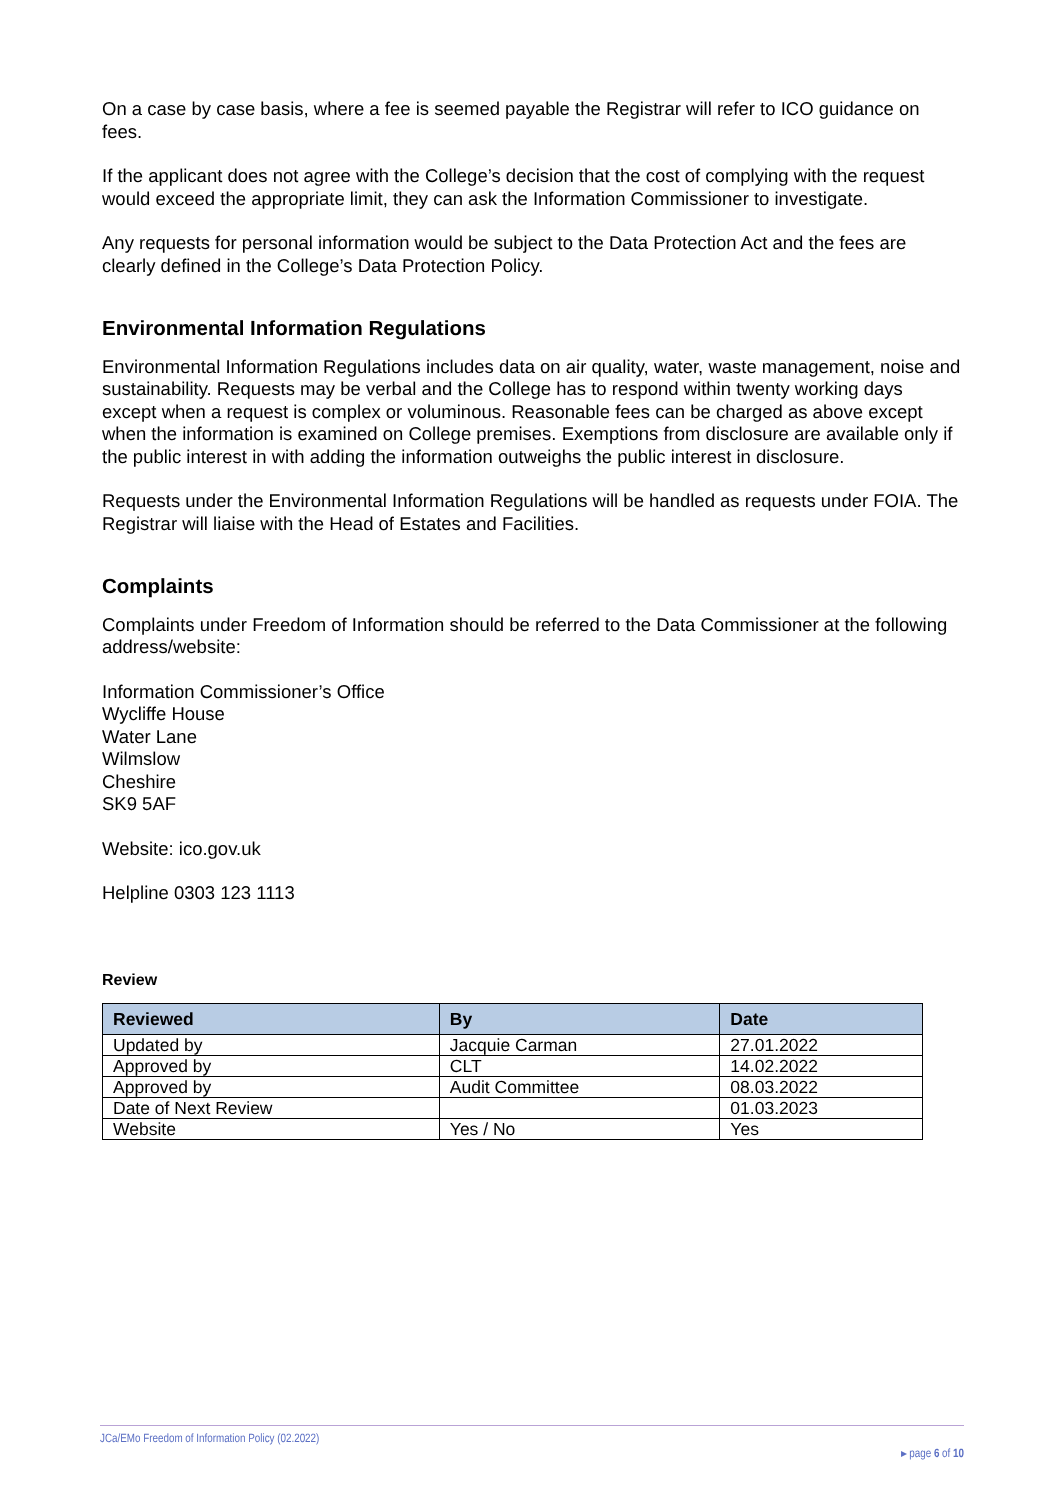On a case by case basis, where a fee is seemed payable the Registrar will refer to ICO guidance on fees.
If the applicant does not agree with the College’s decision that the cost of complying with the request would exceed the appropriate limit, they can ask the Information Commissioner to investigate.
Any requests for personal information would be subject to the Data Protection Act and the fees are clearly defined in the College’s Data Protection Policy.
Environmental Information Regulations
Environmental Information Regulations includes data on air quality, water, waste management, noise and sustainability. Requests may be verbal and the College has to respond within twenty working days except when a request is complex or voluminous. Reasonable fees can be charged as above except when the information is examined on College premises. Exemptions from disclosure are available only if the public interest in with adding the information outweighs the public interest in disclosure.
Requests under the Environmental Information Regulations will be handled as requests under FOIA. The Registrar will liaise with the Head of Estates and Facilities.
Complaints
Complaints under Freedom of Information should be referred to the Data Commissioner at the following address/website:
Information Commissioner’s Office
Wycliffe House
Water Lane
Wilmslow
Cheshire
SK9 5AF
Website: ico.gov.uk
Helpline 0303 123 1113
Review
| Reviewed | By | Date |
| --- | --- | --- |
| Updated by | Jacquie Carman | 27.01.2022 |
| Approved by | CLT | 14.02.2022 |
| Approved by | Audit Committee | 08.03.2022 |
| Date of Next Review | | 01.03.2023 |
| Website | Yes / No | Yes |
JCa/EMo Freedom of Information Policy (02.2022) ▸ page 6 of 10